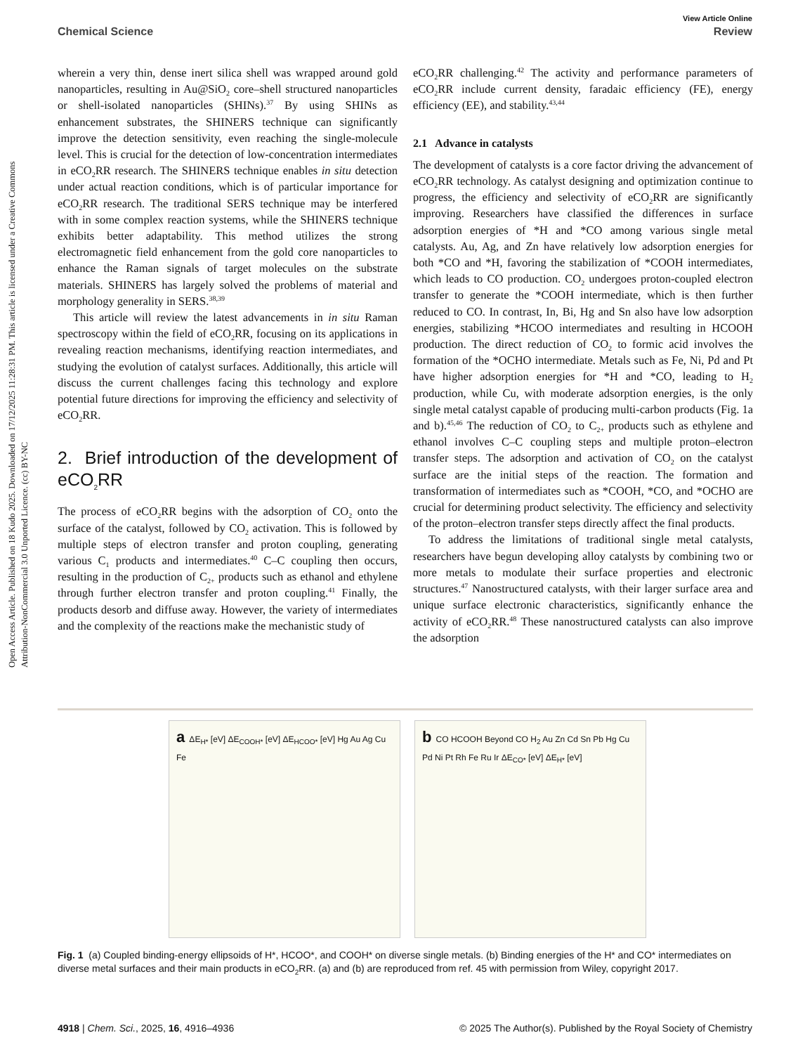Open Access Article. Published on 18 Kudo 2025. Downloaded on 17/12/2025 11:28:31 PM. This article is licensed under a Creative Commons Attribution-NonCommercial 3.0 Unported Licence. (cc) BY-NC
View Article Online
Chemical Science Review
wherein a very thin, dense inert silica shell was wrapped around gold nanoparticles, resulting in Au@SiO<sub>2</sub> core–shell structured nanoparticles or shell-isolated nanoparticles (SHINs).<sup>37</sup> By using SHINs as enhancement substrates, the SHINERS technique can significantly improve the detection sensitivity, even reaching the single-molecule level. This is crucial for the detection of low-concentration intermediates in eCO<sub>2</sub>RR research. The SHINERS technique enables in situ detection under actual reaction conditions, which is of particular importance for eCO<sub>2</sub>RR research. The traditional SERS technique may be interfered with in some complex reaction systems, while the SHINERS technique exhibits better adaptability. This method utilizes the strong electromagnetic field enhancement from the gold core nanoparticles to enhance the Raman signals of target molecules on the substrate materials. SHINERS has largely solved the problems of material and morphology generality in SERS.<sup>38,39</sup>
This article will review the latest advancements in in situ Raman spectroscopy within the field of eCO<sub>2</sub>RR, focusing on its applications in revealing reaction mechanisms, identifying reaction intermediates, and studying the evolution of catalyst surfaces. Additionally, this article will discuss the current challenges facing this technology and explore potential future directions for improving the efficiency and selectivity of eCO<sub>2</sub>RR.
2. Brief introduction of the development of eCO<sub>2</sub>RR
The process of eCO<sub>2</sub>RR begins with the adsorption of CO<sub>2</sub> onto the surface of the catalyst, followed by CO<sub>2</sub> activation. This is followed by multiple steps of electron transfer and proton coupling, generating various C<sub>1</sub> products and intermediates.<sup>40</sup> C–C coupling then occurs, resulting in the production of C<sub>2+</sub> products such as ethanol and ethylene through further electron transfer and proton coupling.<sup>41</sup> Finally, the products desorb and diffuse away. However, the variety of intermediates and the complexity of the reactions make the mechanistic study of
eCO<sub>2</sub>RR challenging.<sup>42</sup> The activity and performance parameters of eCO<sub>2</sub>RR include current density, faradaic efficiency (FE), energy efficiency (EE), and stability.<sup>43,44</sup>
2.1 Advance in catalysts
The development of catalysts is a core factor driving the advancement of eCO<sub>2</sub>RR technology. As catalyst designing and optimization continue to progress, the efficiency and selectivity of eCO<sub>2</sub>RR are significantly improving. Researchers have classified the differences in surface adsorption energies of *H and *CO among various single metal catalysts. Au, Ag, and Zn have relatively low adsorption energies for both *CO and *H, favoring the stabilization of *COOH intermediates, which leads to CO production. CO<sub>2</sub> undergoes proton-coupled electron transfer to generate the *COOH intermediate, which is then further reduced to CO. In contrast, In, Bi, Hg and Sn also have low adsorption energies, stabilizing *HCOO intermediates and resulting in HCOOH production. The direct reduction of CO<sub>2</sub> to formic acid involves the formation of the *OCHO intermediate. Metals such as Fe, Ni, Pd and Pt have higher adsorption energies for *H and *CO, leading to H<sub>2</sub> production, while Cu, with moderate adsorption energies, is the only single metal catalyst capable of producing multi-carbon products (Fig. 1a and b).<sup>45,46</sup> The reduction of CO<sub>2</sub> to C<sub>2+</sub> products such as ethylene and ethanol involves C–C coupling steps and multiple proton–electron transfer steps. The adsorption and activation of CO<sub>2</sub> on the catalyst surface are the initial steps of the reaction. The formation and transformation of intermediates such as *COOH, *CO, and *OCHO are crucial for determining product selectivity. The efficiency and selectivity of the proton–electron transfer steps directly affect the final products.
To address the limitations of traditional single metal catalysts, researchers have begun developing alloy catalysts by combining two or more metals to modulate their surface properties and electronic structures.<sup>47</sup> Nanostructured catalysts, with their larger surface area and unique surface electronic characteristics, significantly enhance the activity of eCO<sub>2</sub>RR.<sup>48</sup> These nanostructured catalysts can also improve the adsorption
a ΔE<sub>H*</sub> [eV] ΔE<sub>COOH*</sub> [eV] ΔE<sub>HCOO*</sub> [eV] Hg Au Ag Cu Fe
b CO HCOOH Beyond CO H<sub>2</sub> Au Zn Cd Sn Pb Hg Cu Pd Ni Pt Rh Fe Ru Ir ΔE<sub>CO*</sub> [eV] ΔE<sub>H*</sub> [eV]
Fig. 1 (a) Coupled binding-energy ellipsoids of H*, HCOO*, and COOH* on diverse single metals. (b) Binding energies of the H* and CO* intermediates on diverse metal surfaces and their main products in eCO<sub>2</sub>RR. (a) and (b) are reproduced from ref. 45 with permission from Wiley, copyright 2017.
4918 | Chem. Sci., 2025, 16, 4916–4936 © 2025 The Author(s). Published by the Royal Society of Chemistry